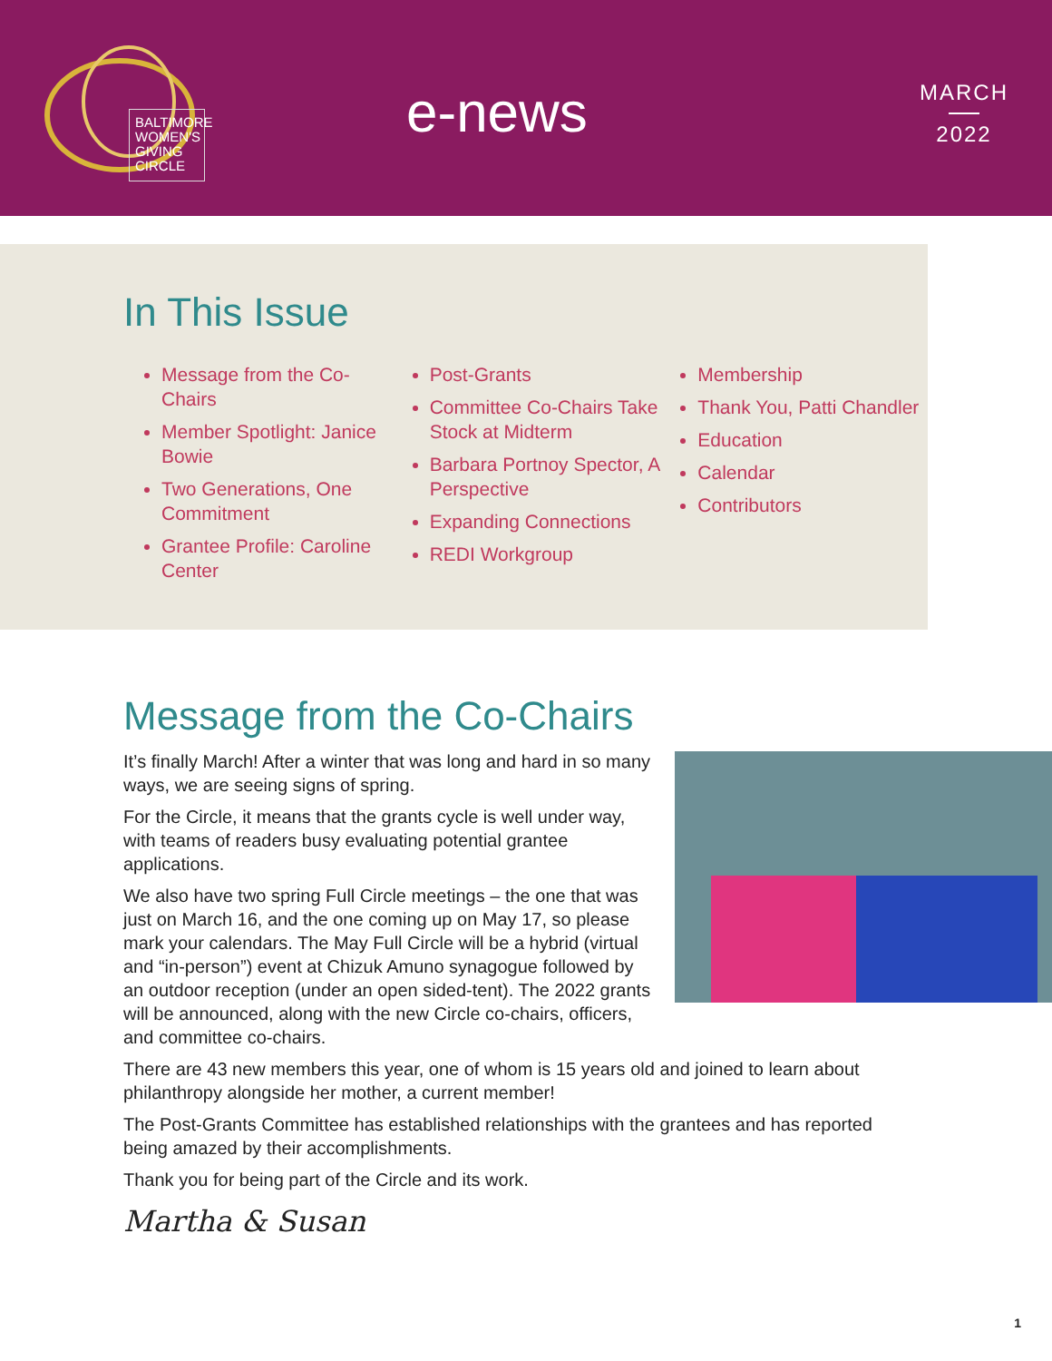BALTIMORE
WOMEN'S
GIVING
CIRCLE
e-news
MARCH
2022
In This Issue
Message from the Co-Chairs
Member Spotlight: Janice Bowie
Two Generations, One Commitment
Grantee Profile: Caroline Center
Post-Grants
Committee Co-Chairs Take Stock at Midterm
Barbara Portnoy Spector, A Perspective
Expanding Connections
REDI Workgroup
Membership
Thank You, Patti Chandler
Education
Calendar
Contributors
Message from the Co-Chairs
It’s finally March! After a winter that was long and hard in so many ways, we are seeing signs of spring.
For the Circle, it means that the grants cycle is well under way, with teams of readers busy evaluating potential grantee applications.
We also have two spring Full Circle meetings – the one that was just on March 16, and the one coming up on May 17, so please mark your calendars. The May Full Circle will be a hybrid (virtual and “in-person”) event at Chizuk Amuno synagogue followed by an outdoor reception (under an open sided-tent). The 2022 grants will be announced, along with the new Circle co-chairs, officers, and committee co-chairs.
There are 43 new members this year, one of whom is 15 years old and joined to learn about philanthropy alongside her mother, a current member!
The Post-Grants Committee has established relationships with the grantees and has reported being amazed by their accomplishments.
Thank you for being part of the Circle and its work.
Martha & Susan
1